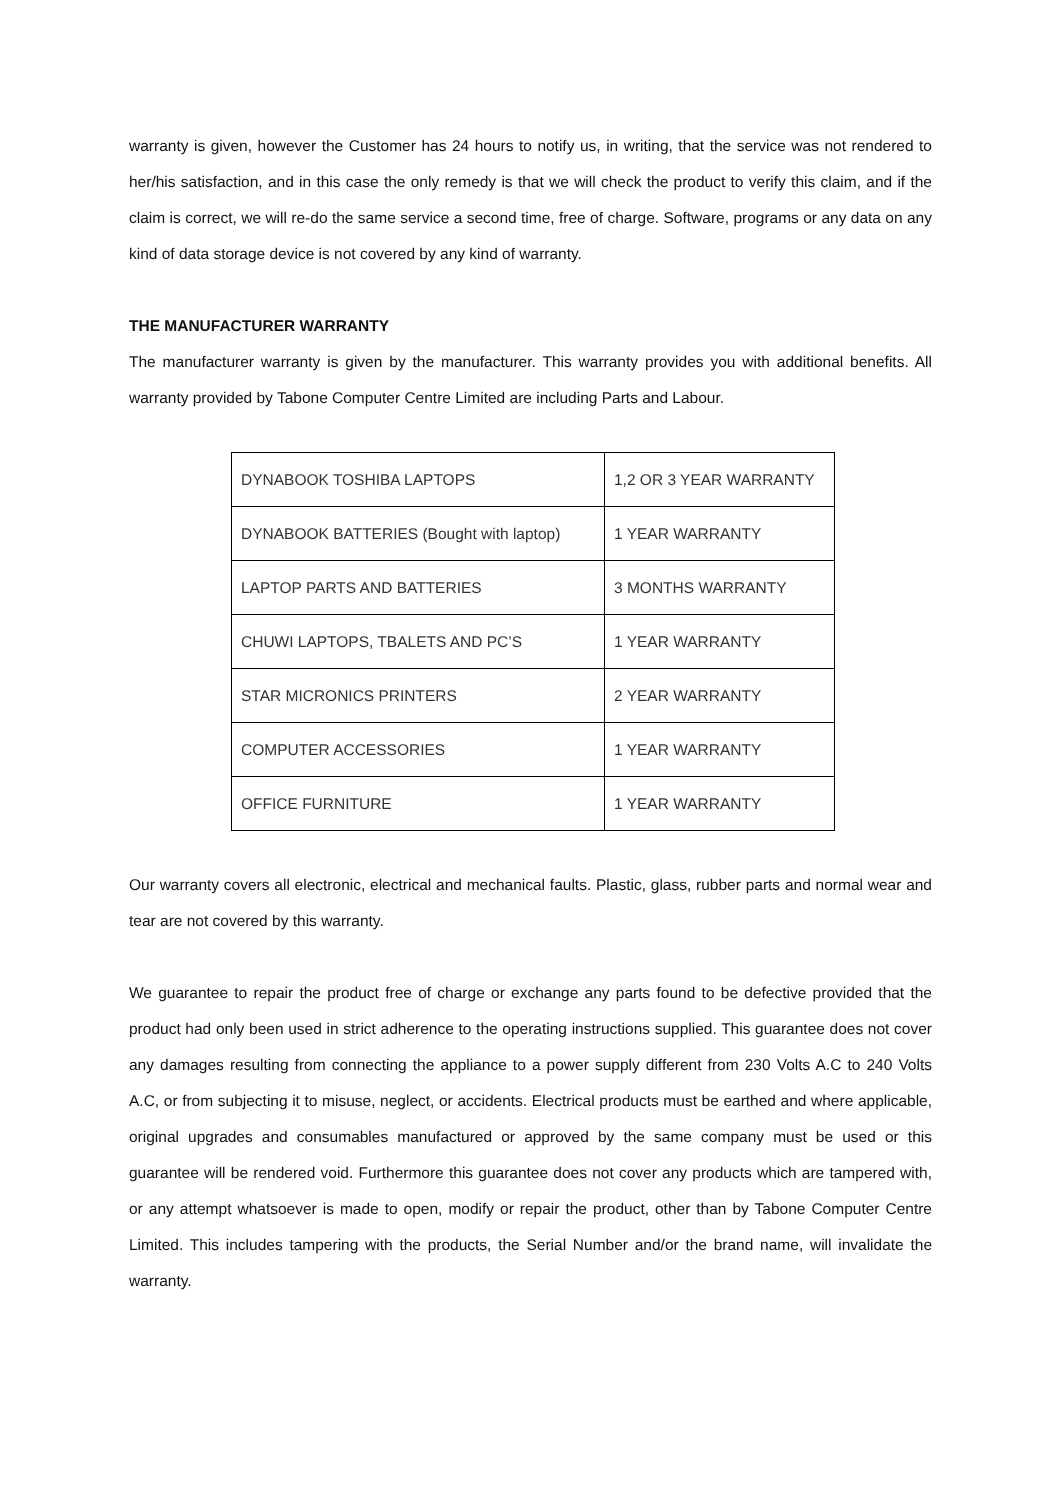warranty is given, however the Customer has 24 hours to notify us, in writing, that the service was not rendered to her/his satisfaction, and in this case the only remedy is that we will check the product to verify this claim, and if the claim is correct, we will re-do the same service a second time, free of charge. Software, programs or any data on any kind of data storage device is not covered by any kind of warranty.
THE MANUFACTURER WARRANTY
The manufacturer warranty is given by the manufacturer. This warranty provides you with additional benefits. All warranty provided by Tabone Computer Centre Limited are including Parts and Labour.
| DYNABOOK TOSHIBA LAPTOPS | 1,2 OR 3 YEAR WARRANTY |
| DYNABOOK BATTERIES (Bought with laptop) | 1 YEAR WARRANTY |
| LAPTOP PARTS AND BATTERIES | 3 MONTHS WARRANTY |
| CHUWI LAPTOPS, TBALETS AND PC’S | 1 YEAR WARRANTY |
| STAR MICRONICS PRINTERS | 2 YEAR WARRANTY |
| COMPUTER ACCESSORIES | 1 YEAR WARRANTY |
| OFFICE FURNITURE | 1 YEAR WARRANTY |
Our warranty covers all electronic, electrical and mechanical faults. Plastic, glass, rubber parts and normal wear and tear are not covered by this warranty.
We guarantee to repair the product free of charge or exchange any parts found to be defective provided that the product had only been used in strict adherence to the operating instructions supplied. This guarantee does not cover any damages resulting from connecting the appliance to a power supply different from 230 Volts A.C to 240 Volts A.C, or from subjecting it to misuse, neglect, or accidents. Electrical products must be earthed and where applicable, original upgrades and consumables manufactured or approved by the same company must be used or this guarantee will be rendered void. Furthermore this guarantee does not cover any products which are tampered with, or any attempt whatsoever is made to open, modify or repair the product, other than by Tabone Computer Centre Limited. This includes tampering with the products, the Serial Number and/or the brand name, will invalidate the warranty.